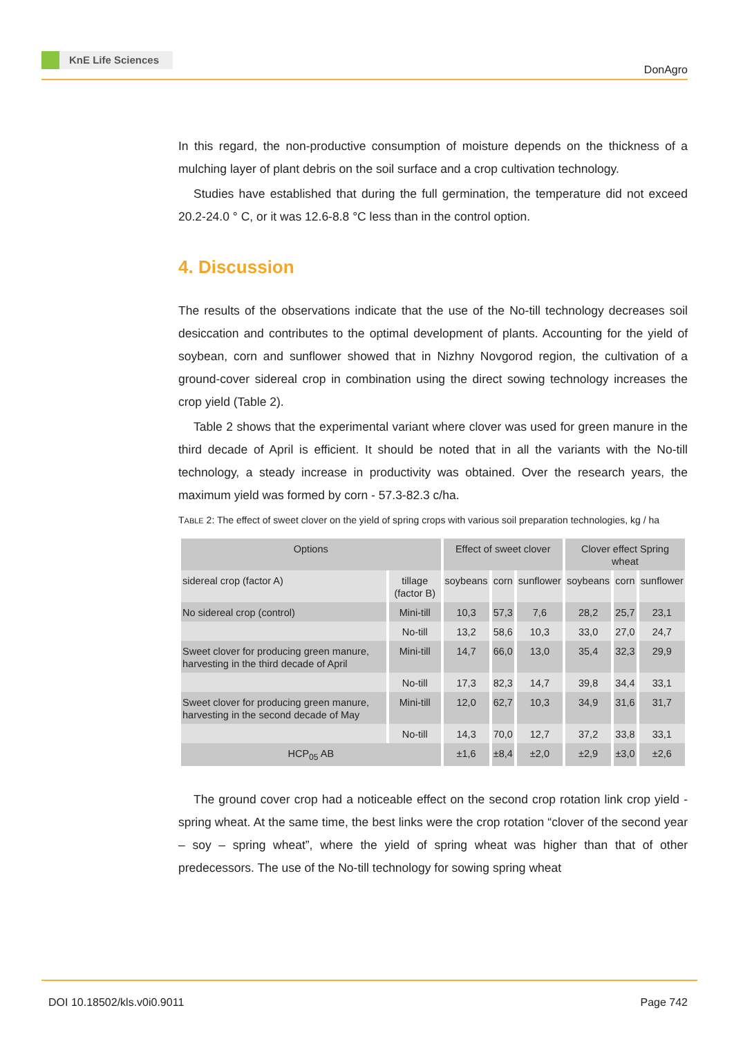KnE Life Sciences
DonAgro
In this regard, the non-productive consumption of moisture depends on the thickness of a mulching layer of plant debris on the soil surface and a crop cultivation technology.
Studies have established that during the full germination, the temperature did not exceed 20.2-24.0 ° C, or it was 12.6-8.8 °C less than in the control option.
4. Discussion
The results of the observations indicate that the use of the No-till technology decreases soil desiccation and contributes to the optimal development of plants. Accounting for the yield of soybean, corn and sunflower showed that in Nizhny Novgorod region, the cultivation of a ground-cover sidereal crop in combination using the direct sowing technology increases the crop yield (Table 2).
Table 2 shows that the experimental variant where clover was used for green manure in the third decade of April is efficient. It should be noted that in all the variants with the No-till technology, a steady increase in productivity was obtained. Over the research years, the maximum yield was formed by corn - 57.3-82.3 c/ha.
TABLE 2: The effect of sweet clover on the yield of spring crops with various soil preparation technologies, kg / ha
| Options | | Effect of sweet clover | | | Clover effect Spring wheat | | |
| --- | --- | --- | --- | --- | --- | --- | --- |
| sidereal crop (factor A) | tillage (factor B) | soybeans | corn | sunflower | soybeans | corn | sunflower |
| No sidereal crop (control) | Mini-till | 10,3 | 57,3 | 7,6 | 28,2 | 25,7 | 23,1 |
| | No-till | 13,2 | 58,6 | 10,3 | 33,0 | 27,0 | 24,7 |
| Sweet clover for producing green manure, harvesting in the third decade of April | Mini-till | 14,7 | 66,0 | 13,0 | 35,4 | 32,3 | 29,9 |
| | No-till | 17,3 | 82,3 | 14,7 | 39,8 | 34,4 | 33,1 |
| Sweet clover for producing green manure, harvesting in the second decade of May | Mini-till | 12,0 | 62,7 | 10,3 | 34,9 | 31,6 | 31,7 |
| | No-till | 14,3 | 70,0 | 12,7 | 37,2 | 33,8 | 33,1 |
| HCP<sub>05</sub> AB | | ±1,6 | ±8,4 | ±2,0 | ±2,9 | ±3,0 | ±2,6 |
The ground cover crop had a noticeable effect on the second crop rotation link crop yield - spring wheat. At the same time, the best links were the crop rotation “clover of the second year – soy – spring wheat”, where the yield of spring wheat was higher than that of other predecessors. The use of the No-till technology for sowing spring wheat
DOI 10.18502/kls.v0i0.9011 Page 742